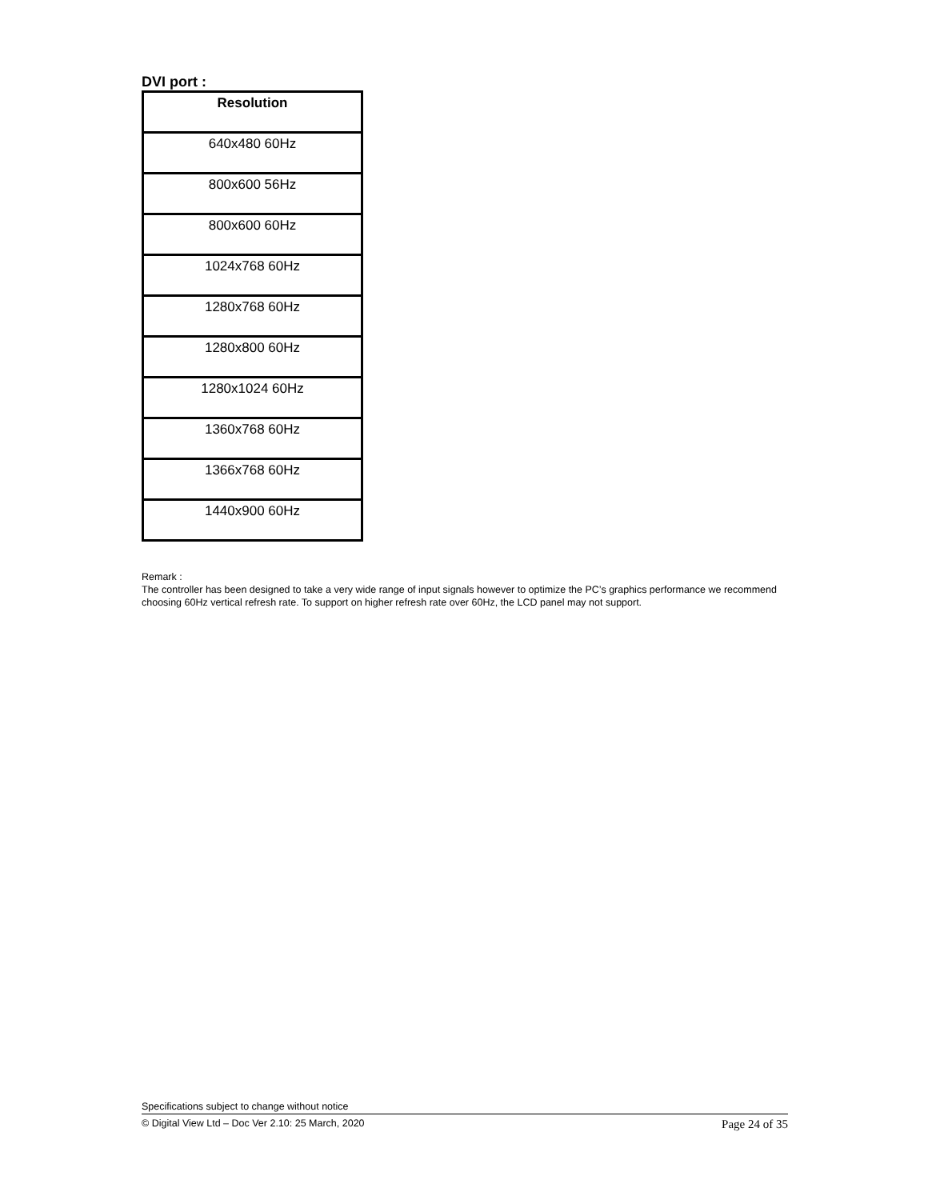DVI port :
| Resolution |
| --- |
| 640x480 60Hz |
| 800x600 56Hz |
| 800x600 60Hz |
| 1024x768 60Hz |
| 1280x768 60Hz |
| 1280x800 60Hz |
| 1280x1024 60Hz |
| 1360x768 60Hz |
| 1366x768 60Hz |
| 1440x900 60Hz |
Remark :
The controller has been designed to take a very wide range of input signals however to optimize the PC’s graphics performance we recommend choosing 60Hz vertical refresh rate. To support on higher refresh rate over 60Hz, the LCD panel may not support.
Specifications subject to change without notice
© Digital View Ltd – Doc Ver 2.10: 25 March, 2020 Page 24 of 35